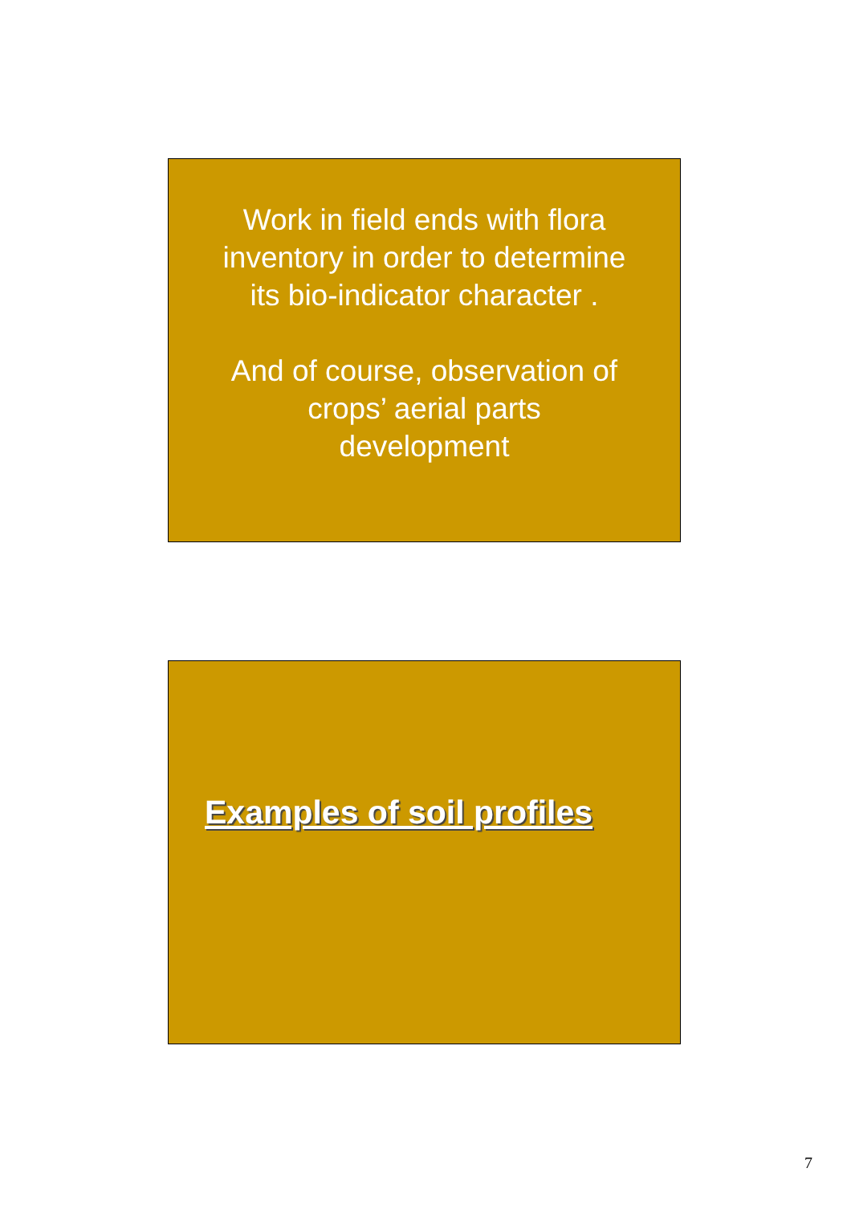Work in field ends with flora
inventory in order to determine
its bio-indicator character .
And of course, observation of
crops’ aerial parts
development
Examples of soil profiles
7